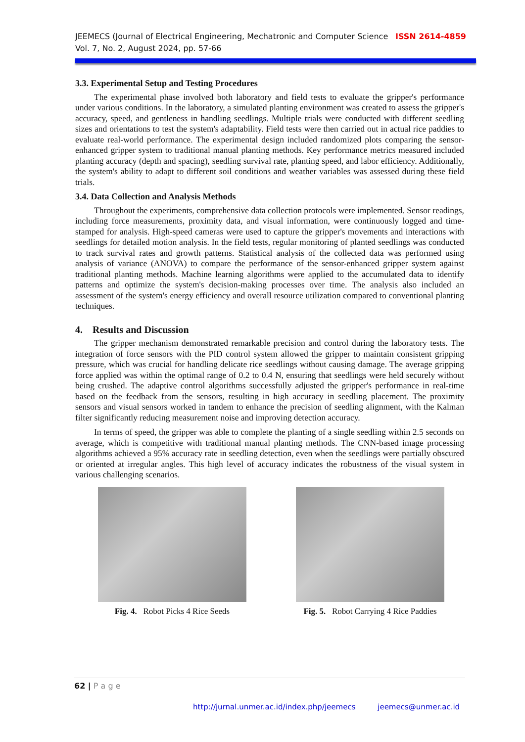ISSN 2614-4859 JEEMECS (Journal of Electrical Engineering, Mechatronic and Computer Science
Vol. 7, No. 2, August 2024, pp. 57-66
3.3. Experimental Setup and Testing Procedures
The experimental phase involved both laboratory and field tests to evaluate the gripper's performance under various conditions. In the laboratory, a simulated planting environment was created to assess the gripper's accuracy, speed, and gentleness in handling seedlings. Multiple trials were conducted with different seedling sizes and orientations to test the system's adaptability. Field tests were then carried out in actual rice paddies to evaluate real-world performance. The experimental design included randomized plots comparing the sensor-enhanced gripper system to traditional manual planting methods. Key performance metrics measured included planting accuracy (depth and spacing), seedling survival rate, planting speed, and labor efficiency. Additionally, the system's ability to adapt to different soil conditions and weather variables was assessed during these field trials.
3.4. Data Collection and Analysis Methods
Throughout the experiments, comprehensive data collection protocols were implemented. Sensor readings, including force measurements, proximity data, and visual information, were continuously logged and time-stamped for analysis. High-speed cameras were used to capture the gripper's movements and interactions with seedlings for detailed motion analysis. In the field tests, regular monitoring of planted seedlings was conducted to track survival rates and growth patterns. Statistical analysis of the collected data was performed using analysis of variance (ANOVA) to compare the performance of the sensor-enhanced gripper system against traditional planting methods. Machine learning algorithms were applied to the accumulated data to identify patterns and optimize the system's decision-making processes over time. The analysis also included an assessment of the system's energy efficiency and overall resource utilization compared to conventional planting techniques.
4. Results and Discussion
The gripper mechanism demonstrated remarkable precision and control during the laboratory tests. The integration of force sensors with the PID control system allowed the gripper to maintain consistent gripping pressure, which was crucial for handling delicate rice seedlings without causing damage. The average gripping force applied was within the optimal range of 0.2 to 0.4 N, ensuring that seedlings were held securely without being crushed. The adaptive control algorithms successfully adjusted the gripper's performance in real-time based on the feedback from the sensors, resulting in high accuracy in seedling placement. The proximity sensors and visual sensors worked in tandem to enhance the precision of seedling alignment, with the Kalman filter significantly reducing measurement noise and improving detection accuracy.
In terms of speed, the gripper was able to complete the planting of a single seedling within 2.5 seconds on average, which is competitive with traditional manual planting methods. The CNN-based image processing algorithms achieved a 95% accuracy rate in seedling detection, even when the seedlings were partially obscured or oriented at irregular angles. This high level of accuracy indicates the robustness of the visual system in various challenging scenarios.
Fig. 4. Robot Picks 4 Rice Seeds
Fig. 5. Robot Carrying 4 Rice Paddies
62 | P a g e
http://jurnal.unmer.ac.id/index.php/jeemecs jeemecs@unmer.ac.id